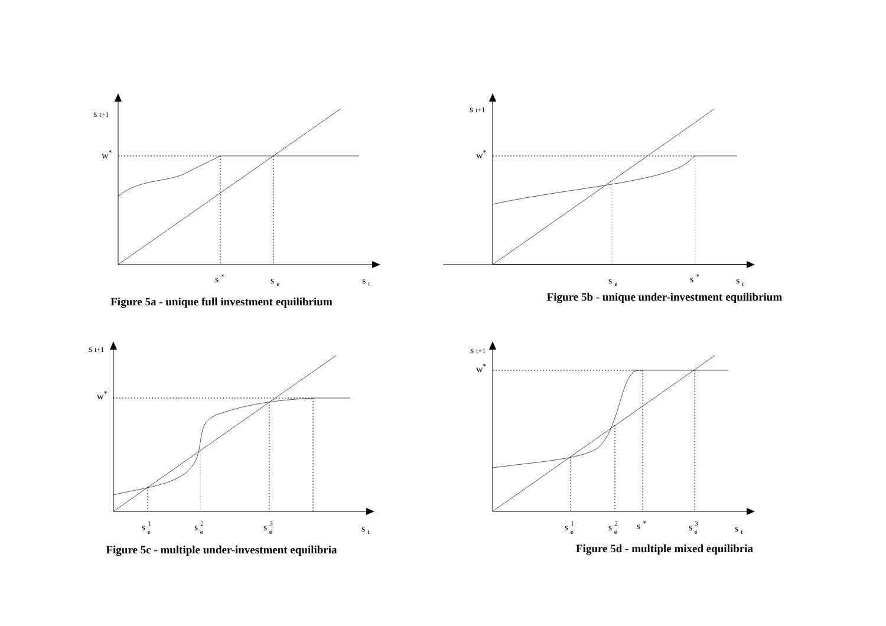s t+1
w*
s *
s e
s t
Figure 5a - unique full investment equilibrium
s t+1
w*
s e
s *
s t
Figure 5b - unique under-investment equilibrium
s t+1
w*
s 1e
s 2e
s 3e
s t
Figure 5c - multiple under-investment equilibria
s t+1
w*
s 1e
s 2e
s *
s 3e
s t
Figure 5d - multiple mixed equilibria